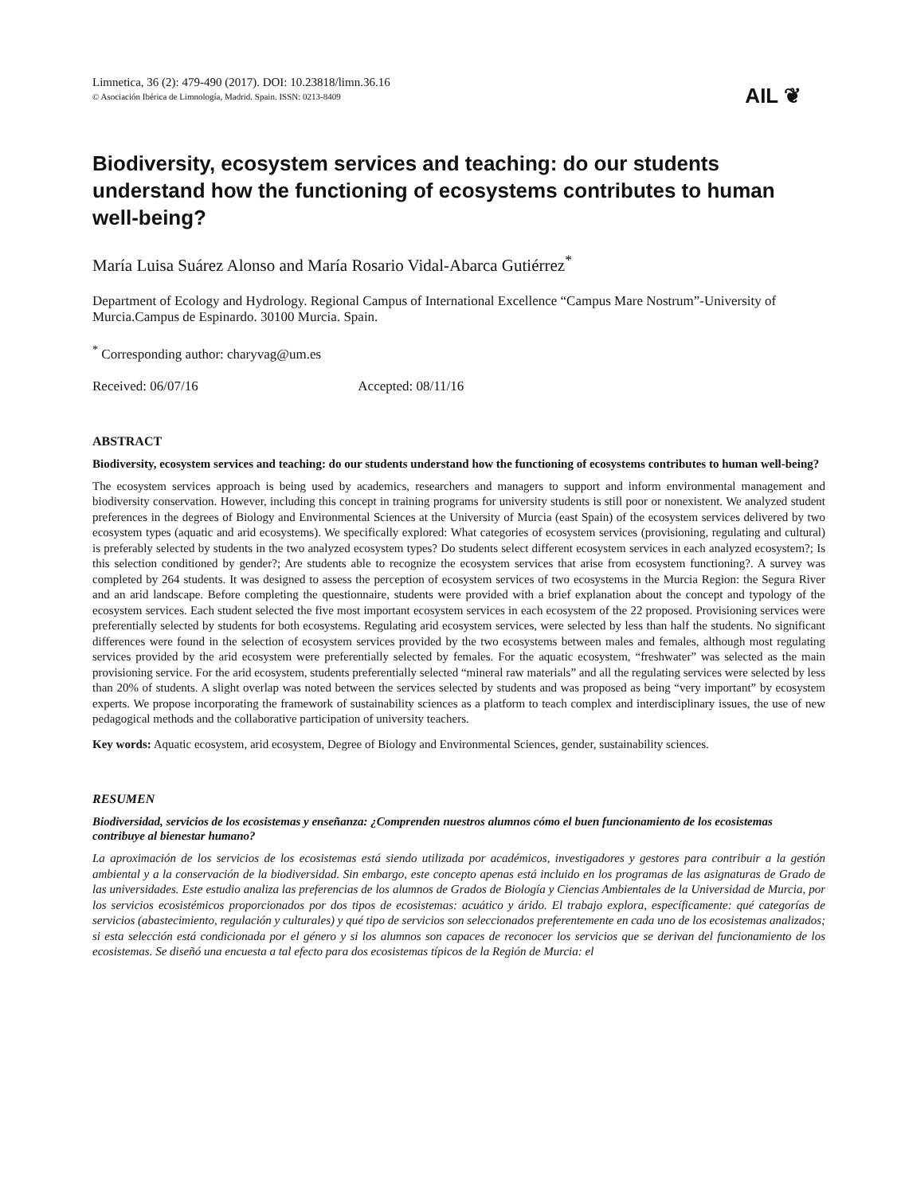Limnetica, 36 (2): 479-490 (2017). DOI: 10.23818/limn.36.16
© Asociación Ibérica de Limnología, Madrid. Spain. ISSN: 0213-8409
AIL ❦
Biodiversity, ecosystem services and teaching: do our students understand how the functioning of ecosystems contributes to human well-being?
María Luisa Suárez Alonso and María Rosario Vidal-Abarca Gutiérrez<sup>*</sup>
Department of Ecology and Hydrology. Regional Campus of International Excellence “Campus Mare Nostrum”-University of Murcia.Campus de Espinardo. 30100 Murcia. Spain.
<sup>*</sup> Corresponding author: charyvag@um.es
Received: 06/07/16 Accepted: 08/11/16
ABSTRACT
Biodiversity, ecosystem services and teaching: do our students understand how the functioning of ecosystems contributes to human well-being?
The ecosystem services approach is being used by academics, researchers and managers to support and inform environmental management and biodiversity conservation. However, including this concept in training programs for university students is still poor or nonexistent. We analyzed student preferences in the degrees of Biology and Environmental Sciences at the University of Murcia (east Spain) of the ecosystem services delivered by two ecosystem types (aquatic and arid ecosystems). We specifically explored: What categories of ecosystem services (provisioning, regulating and cultural) is preferably selected by students in the two analyzed ecosystem types? Do students select different ecosystem services in each analyzed ecosystem?; Is this selection conditioned by gender?; Are students able to recognize the ecosystem services that arise from ecosystem functioning?. A survey was completed by 264 students. It was designed to assess the perception of ecosystem services of two ecosystems in the Murcia Region: the Segura River and an arid landscape. Before completing the questionnaire, students were provided with a brief explanation about the concept and typology of the ecosystem services. Each student selected the five most important ecosystem services in each ecosystem of the 22 proposed. Provisioning services were preferentially selected by students for both ecosystems. Regulating arid ecosystem services, were selected by less than half the students. No significant differences were found in the selection of ecosystem services provided by the two ecosystems between males and females, although most regulating services provided by the arid ecosystem were preferentially selected by females. For the aquatic ecosystem, “freshwater” was selected as the main provisioning service. For the arid ecosystem, students preferentially selected “mineral raw materials” and all the regulating services were selected by less than 20% of students. A slight overlap was noted between the services selected by students and was proposed as being “very important” by ecosystem experts. We propose incorporating the framework of sustainability sciences as a platform to teach complex and interdisciplinary issues, the use of new pedagogical methods and the collaborative participation of university teachers.
Key words: Aquatic ecosystem, arid ecosystem, Degree of Biology and Environmental Sciences, gender, sustainability sciences.
RESUMEN
Biodiversidad, servicios de los ecosistemas y enseñanza: ¿Comprenden nuestros alumnos cómo el buen funcionamiento de los ecosistemas contribuye al bienestar humano?
La aproximación de los servicios de los ecosistemas está siendo utilizada por académicos, investigadores y gestores para contribuir a la gestión ambiental y a la conservación de la biodiversidad. Sin embargo, este concepto apenas está incluido en los programas de las asignaturas de Grado de las universidades. Este estudio analiza las preferencias de los alumnos de Grados de Biología y Ciencias Ambientales de la Universidad de Murcia, por los servicios ecosistémicos proporcionados por dos tipos de ecosistemas: acuático y árido. El trabajo explora, específicamente: qué categorías de servicios (abastecimiento, regulación y culturales) y qué tipo de servicios son seleccionados preferentemente en cada uno de los ecosistemas analizados; si esta selección está condicionada por el género y si los alumnos son capaces de reconocer los servicios que se derivan del funcionamiento de los ecosistemas. Se diseñó una encuesta a tal efecto para dos ecosistemas típicos de la Región de Murcia: el